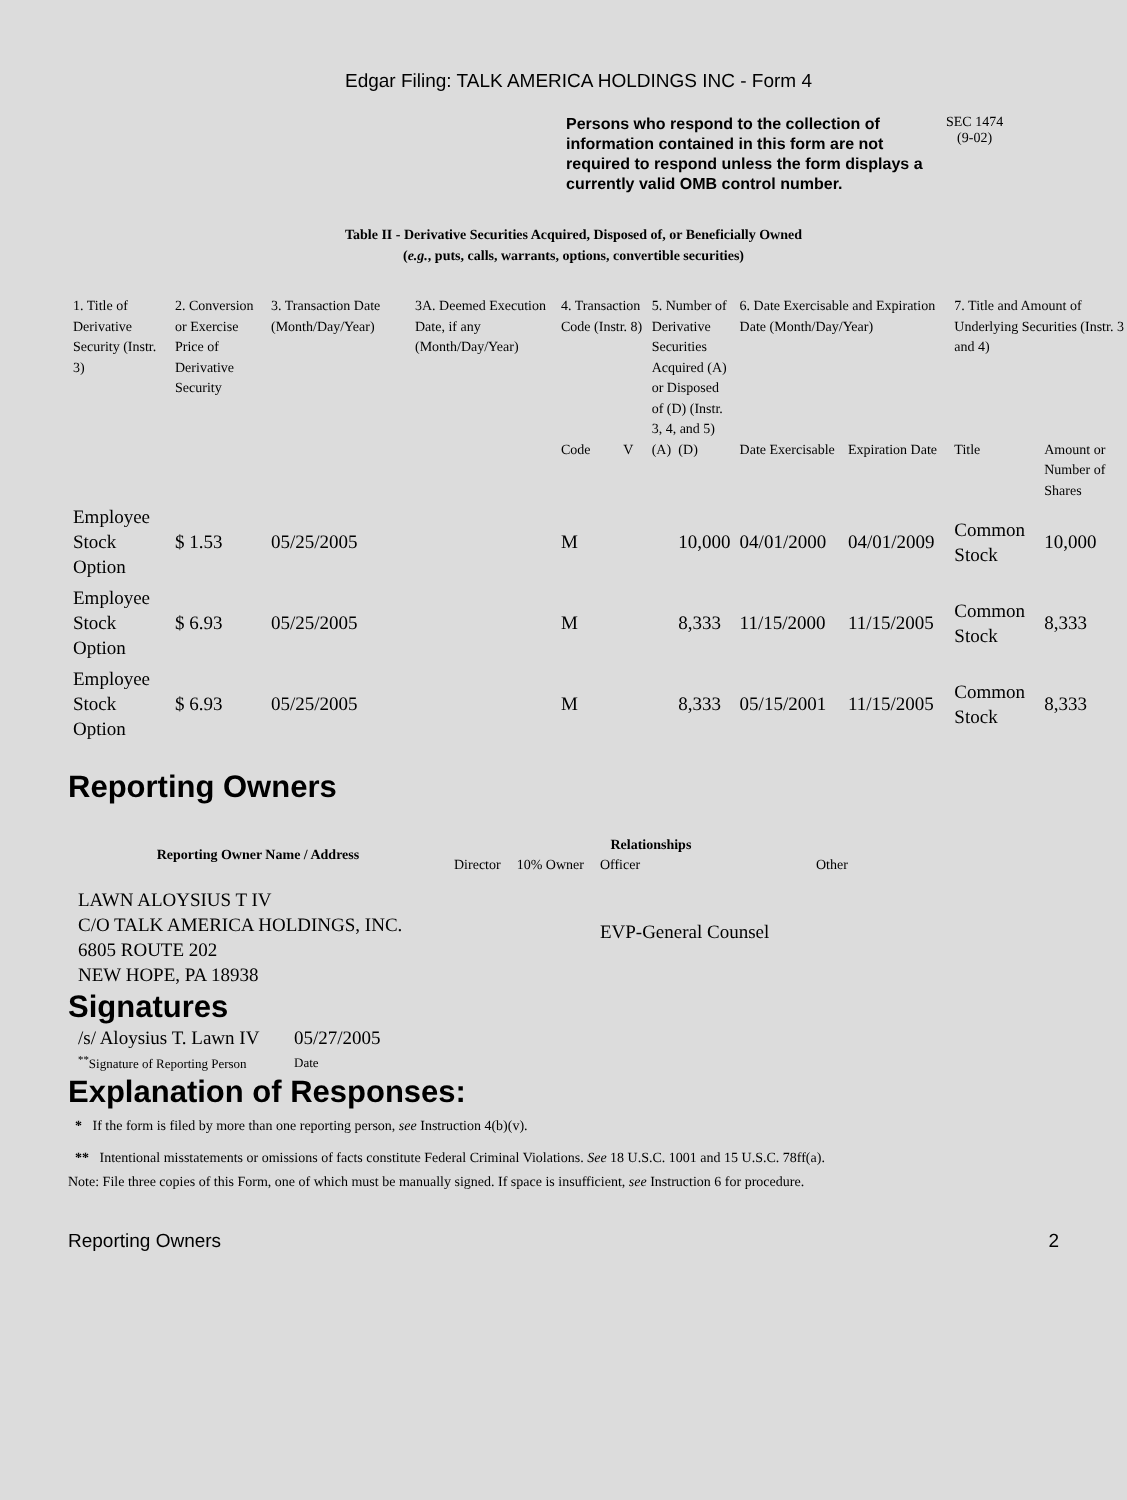Edgar Filing: TALK AMERICA HOLDINGS INC - Form 4
Persons who respond to the collection of information contained in this form are not required to respond unless the form displays a currently valid OMB control number.
SEC 1474
(9-02)
Table II - Derivative Securities Acquired, Disposed of, or Beneficially Owned
(e.g., puts, calls, warrants, options, convertible securities)
| 1. Title of Derivative Security (Instr. 3) | 2. Conversion or Exercise Price of Derivative Security | 3. Transaction Date (Month/Day/Year) | 3A. Deemed Execution Date, if any (Month/Day/Year) | 4. Transaction Code (Instr. 8) | | 5. Number of Derivative Securities Acquired (A) or Disposed of (D) (Instr. 3, 4, and 5) | | 6. Date Exercisable and Expiration Date (Month/Day/Year) | | 7. Title and Amount of Underlying Securities (Instr. 3 and 4) | |
| --- | --- | --- | --- | --- | --- | --- | --- | --- | --- | --- | --- |
| | | | | Code | V | (A) | (D) | Date Exercisable | Expiration Date | Title | Amount or Number of Shares |
| Employee Stock Option | $ 1.53 | 05/25/2005 | | M | | | 10,000 | 04/01/2000 | 04/01/2009 | Common Stock | 10,000 |
| Employee Stock Option | $ 6.93 | 05/25/2005 | | M | | | 8,333 | 11/15/2000 | 11/15/2005 | Common Stock | 8,333 |
| Employee Stock Option | $ 6.93 | 05/25/2005 | | M | | | 8,333 | 05/15/2001 | 11/15/2005 | Common Stock | 8,333 |
Reporting Owners
| Reporting Owner Name / Address | Relationships | | | |
| --- | --- | --- | --- | --- |
| | Director | 10% Owner | Officer | Other |
| LAWN ALOYSIUS T IV C/O TALK AMERICA HOLDINGS, INC. 6805 ROUTE 202 NEW HOPE, PA 18938 | | | EVP-General Counsel | |
Signatures
| /s/ Aloysius T. Lawn IV | 05/27/2005 |
| <sup>**</sup> Signature of Reporting Person | Date |
Explanation of Responses:
* If the form is filed by more than one reporting person, see Instruction 4(b)(v).
** Intentional misstatements or omissions of facts constitute Federal Criminal Violations. See 18 U.S.C. 1001 and 15 U.S.C. 78ff(a).
Note: File three copies of this Form, one of which must be manually signed. If space is insufficient, see Instruction 6 for procedure.
Reporting Owners 2